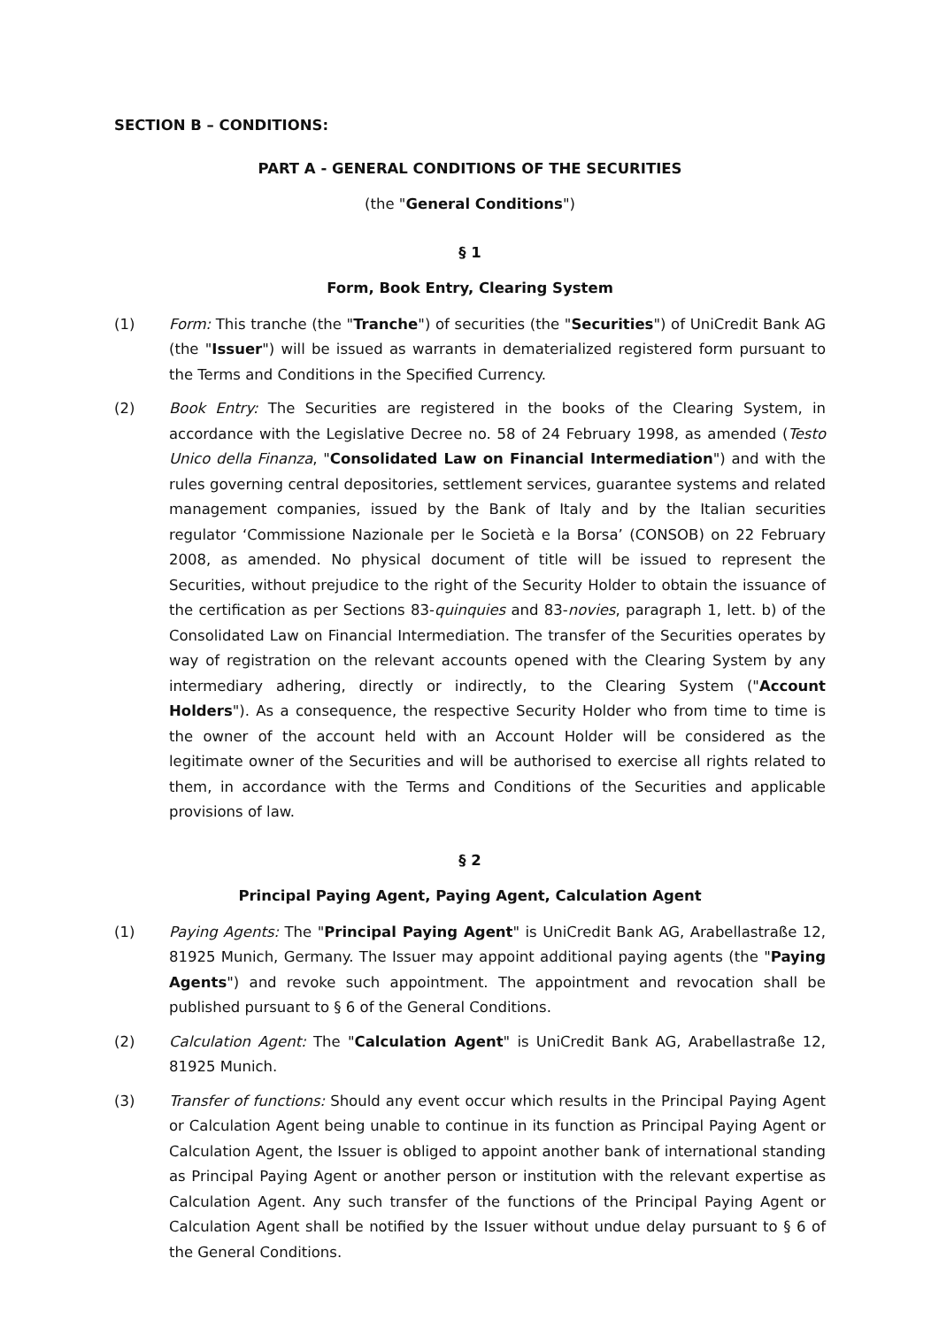SECTION B – CONDITIONS:
PART A - GENERAL CONDITIONS OF THE SECURITIES
(the "General Conditions")
§ 1
Form, Book Entry, Clearing System
(1) Form: This tranche (the "Tranche") of securities (the "Securities") of UniCredit Bank AG (the "Issuer") will be issued as warrants in dematerialized registered form pursuant to the Terms and Conditions in the Specified Currency.
(2) Book Entry: The Securities are registered in the books of the Clearing System, in accordance with the Legislative Decree no. 58 of 24 February 1998, as amended (Testo Unico della Finanza, "Consolidated Law on Financial Intermediation") and with the rules governing central depositories, settlement services, guarantee systems and related management companies, issued by the Bank of Italy and by the Italian securities regulator ‘Commissione Nazionale per le Società e la Borsa’ (CONSOB) on 22 February 2008, as amended. No physical document of title will be issued to represent the Securities, without prejudice to the right of the Security Holder to obtain the issuance of the certification as per Sections 83-quinquies and 83-novies, paragraph 1, lett. b) of the Consolidated Law on Financial Intermediation. The transfer of the Securities operates by way of registration on the relevant accounts opened with the Clearing System by any intermediary adhering, directly or indirectly, to the Clearing System ("Account Holders"). As a consequence, the respective Security Holder who from time to time is the owner of the account held with an Account Holder will be considered as the legitimate owner of the Securities and will be authorised to exercise all rights related to them, in accordance with the Terms and Conditions of the Securities and applicable provisions of law.
§ 2
Principal Paying Agent, Paying Agent, Calculation Agent
(1) Paying Agents: The "Principal Paying Agent" is UniCredit Bank AG, Arabellastraße 12, 81925 Munich, Germany. The Issuer may appoint additional paying agents (the "Paying Agents") and revoke such appointment. The appointment and revocation shall be published pursuant to § 6 of the General Conditions.
(2) Calculation Agent: The "Calculation Agent" is UniCredit Bank AG, Arabellastraße 12, 81925 Munich.
(3) Transfer of functions: Should any event occur which results in the Principal Paying Agent or Calculation Agent being unable to continue in its function as Principal Paying Agent or Calculation Agent, the Issuer is obliged to appoint another bank of international standing as Principal Paying Agent or another person or institution with the relevant expertise as Calculation Agent. Any such transfer of the functions of the Principal Paying Agent or Calculation Agent shall be notified by the Issuer without undue delay pursuant to § 6 of the General Conditions.